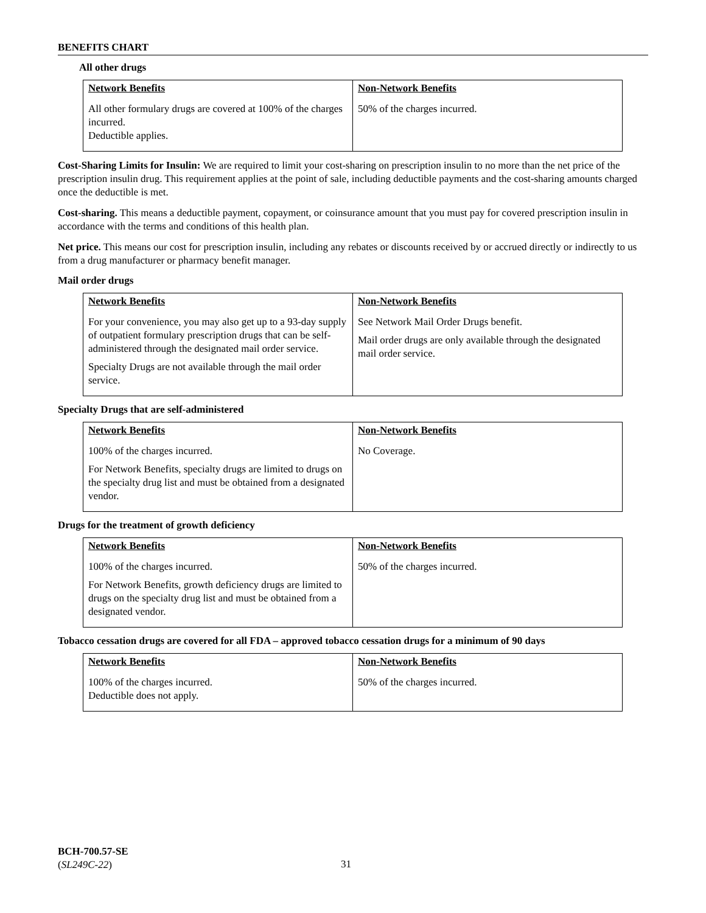BENEFITS CHART
All other drugs
| Network Benefits | Non-Network Benefits |
| --- | --- |
| All other formulary drugs are covered at 100% of the charges incurred. Deductible applies. | 50% of the charges incurred. |
Cost-Sharing Limits for Insulin: We are required to limit your cost-sharing on prescription insulin to no more than the net price of the prescription insulin drug. This requirement applies at the point of sale, including deductible payments and the cost-sharing amounts charged once the deductible is met.
Cost-sharing. This means a deductible payment, copayment, or coinsurance amount that you must pay for covered prescription insulin in accordance with the terms and conditions of this health plan.
Net price. This means our cost for prescription insulin, including any rebates or discounts received by or accrued directly or indirectly to us from a drug manufacturer or pharmacy benefit manager.
Mail order drugs
| Network Benefits | Non-Network Benefits |
| --- | --- |
| For your convenience, you may also get up to a 93-day supply of outpatient formulary prescription drugs that can be self-administered through the designated mail order service. Specialty Drugs are not available through the mail order service. | See Network Mail Order Drugs benefit. Mail order drugs are only available through the designated mail order service. |
Specialty Drugs that are self-administered
| Network Benefits | Non-Network Benefits |
| --- | --- |
| 100% of the charges incurred. For Network Benefits, specialty drugs are limited to drugs on the specialty drug list and must be obtained from a designated vendor. | No Coverage. |
Drugs for the treatment of growth deficiency
| Network Benefits | Non-Network Benefits |
| --- | --- |
| 100% of the charges incurred. For Network Benefits, growth deficiency drugs are limited to drugs on the specialty drug list and must be obtained from a designated vendor. | 50% of the charges incurred. |
Tobacco cessation drugs are covered for all FDA – approved tobacco cessation drugs for a minimum of 90 days
| Network Benefits | Non-Network Benefits |
| --- | --- |
| 100% of the charges incurred. Deductible does not apply. | 50% of the charges incurred. |
BCH-700.57-SE
(SL249C-22)
31